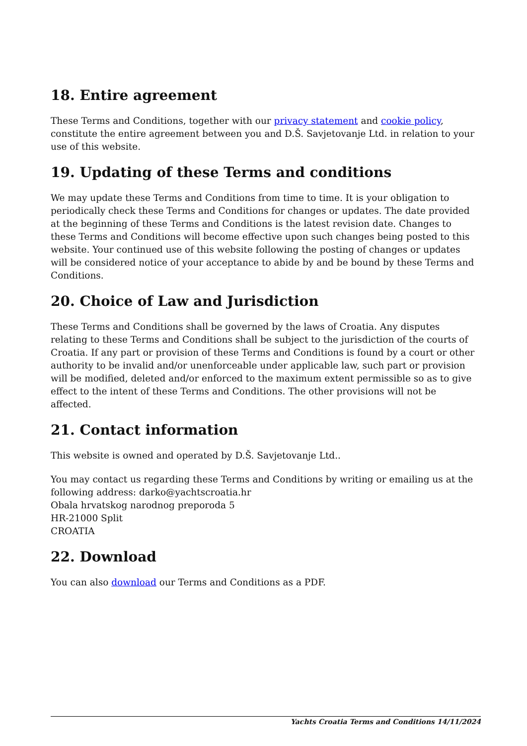18. Entire agreement
These Terms and Conditions, together with our privacy statement and cookie policy, constitute the entire agreement between you and D.Š. Savjetovanje Ltd. in relation to your use of this website.
19. Updating of these Terms and conditions
We may update these Terms and Conditions from time to time. It is your obligation to periodically check these Terms and Conditions for changes or updates. The date provided at the beginning of these Terms and Conditions is the latest revision date. Changes to these Terms and Conditions will become effective upon such changes being posted to this website. Your continued use of this website following the posting of changes or updates will be considered notice of your acceptance to abide by and be bound by these Terms and Conditions.
20. Choice of Law and Jurisdiction
These Terms and Conditions shall be governed by the laws of Croatia. Any disputes relating to these Terms and Conditions shall be subject to the jurisdiction of the courts of Croatia. If any part or provision of these Terms and Conditions is found by a court or other authority to be invalid and/or unenforceable under applicable law, such part or provision will be modified, deleted and/or enforced to the maximum extent permissible so as to give effect to the intent of these Terms and Conditions. The other provisions will not be affected.
21. Contact information
This website is owned and operated by D.Š. Savjetovanje Ltd..
You may contact us regarding these Terms and Conditions by writing or emailing us at the following address: darko@yachtscroatia.hr
Obala hrvatskog narodnog preporoda 5
HR-21000 Split
CROATIA
22. Download
You can also download our Terms and Conditions as a PDF.
Yachts Croatia Terms and Conditions 14/11/2024